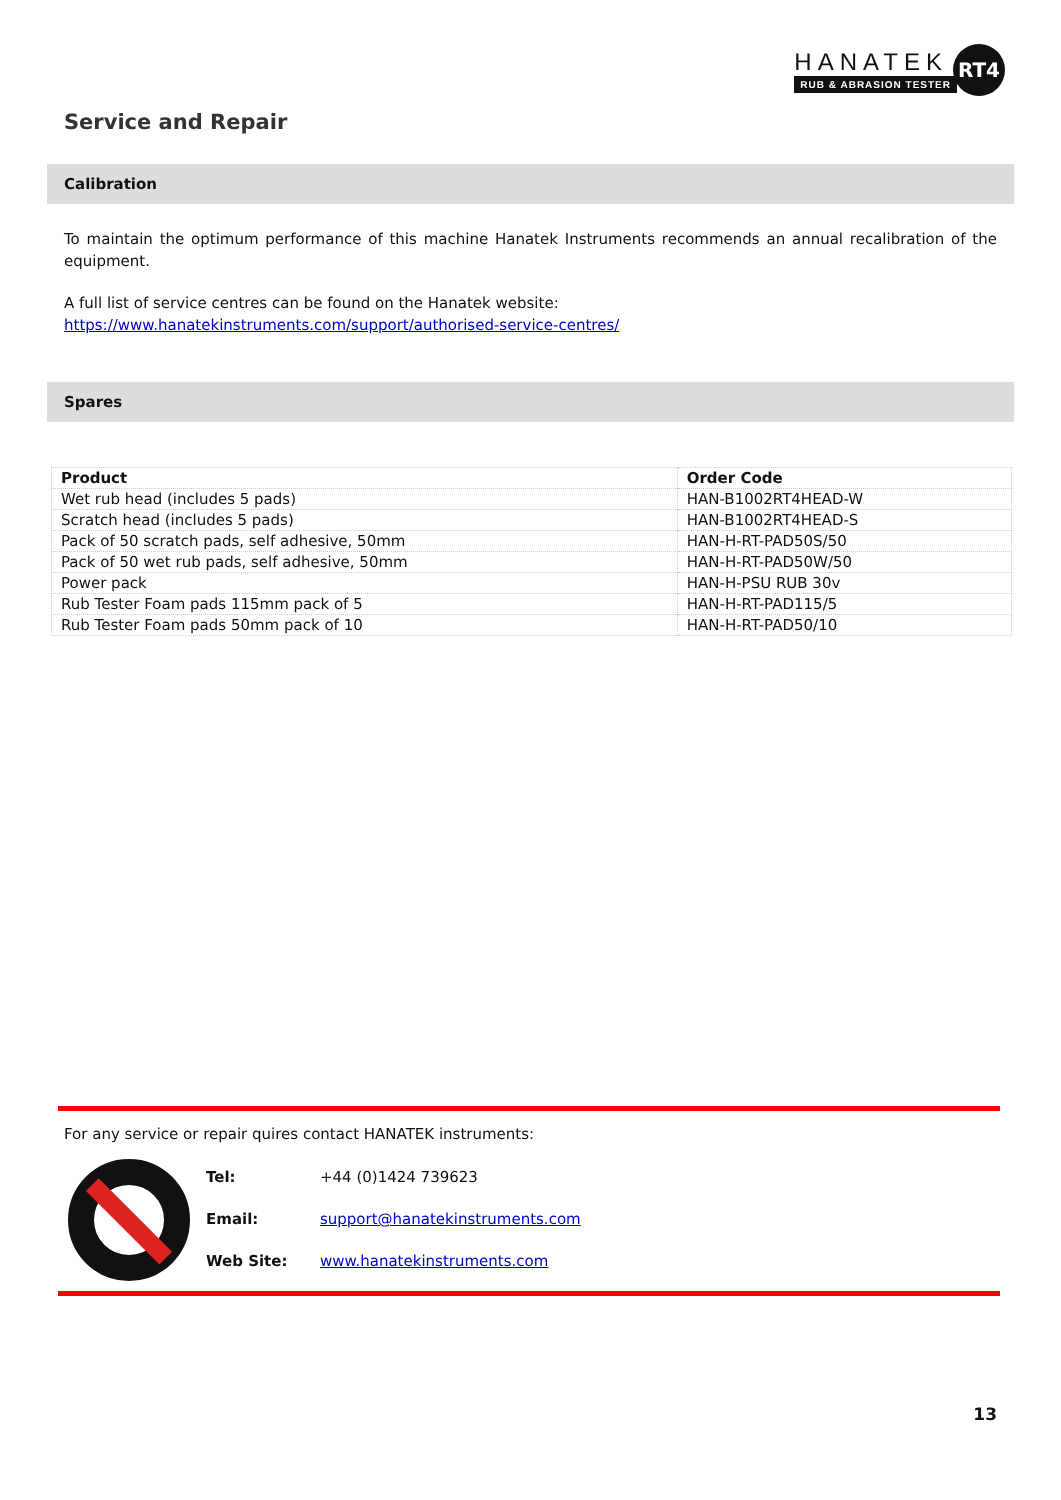HANATEK
RUB & ABRASION TESTER
RT4
Service and Repair
Calibration
To maintain the optimum performance of this machine Hanatek Instruments recommends an annual recalibration of the equipment.
A full list of service centres can be found on the Hanatek website:
https://www.hanatekinstruments.com/support/authorised-service-centres/
Spares
| Product | Order Code |
| --- | --- |
| Wet rub head (includes 5 pads) | HAN-B1002RT4HEAD-W |
| Scratch head (includes 5 pads) | HAN-B1002RT4HEAD-S |
| Pack of 50 scratch pads, self adhesive, 50mm | HAN-H-RT-PAD50S/50 |
| Pack of 50 wet rub pads, self adhesive, 50mm | HAN-H-RT-PAD50W/50 |
| Power pack | HAN-H-PSU RUB 30v |
| Rub Tester Foam pads 115mm pack of 5 | HAN-H-RT-PAD115/5 |
| Rub Tester Foam pads 50mm pack of 10 | HAN-H-RT-PAD50/10 |
For any service or repair quires contact HANATEK instruments:
| Tel: | +44 (0)1424 739623 |
| Email: | support@hanatekinstruments.com |
| Web Site: | www.hanatekinstruments.com |
13